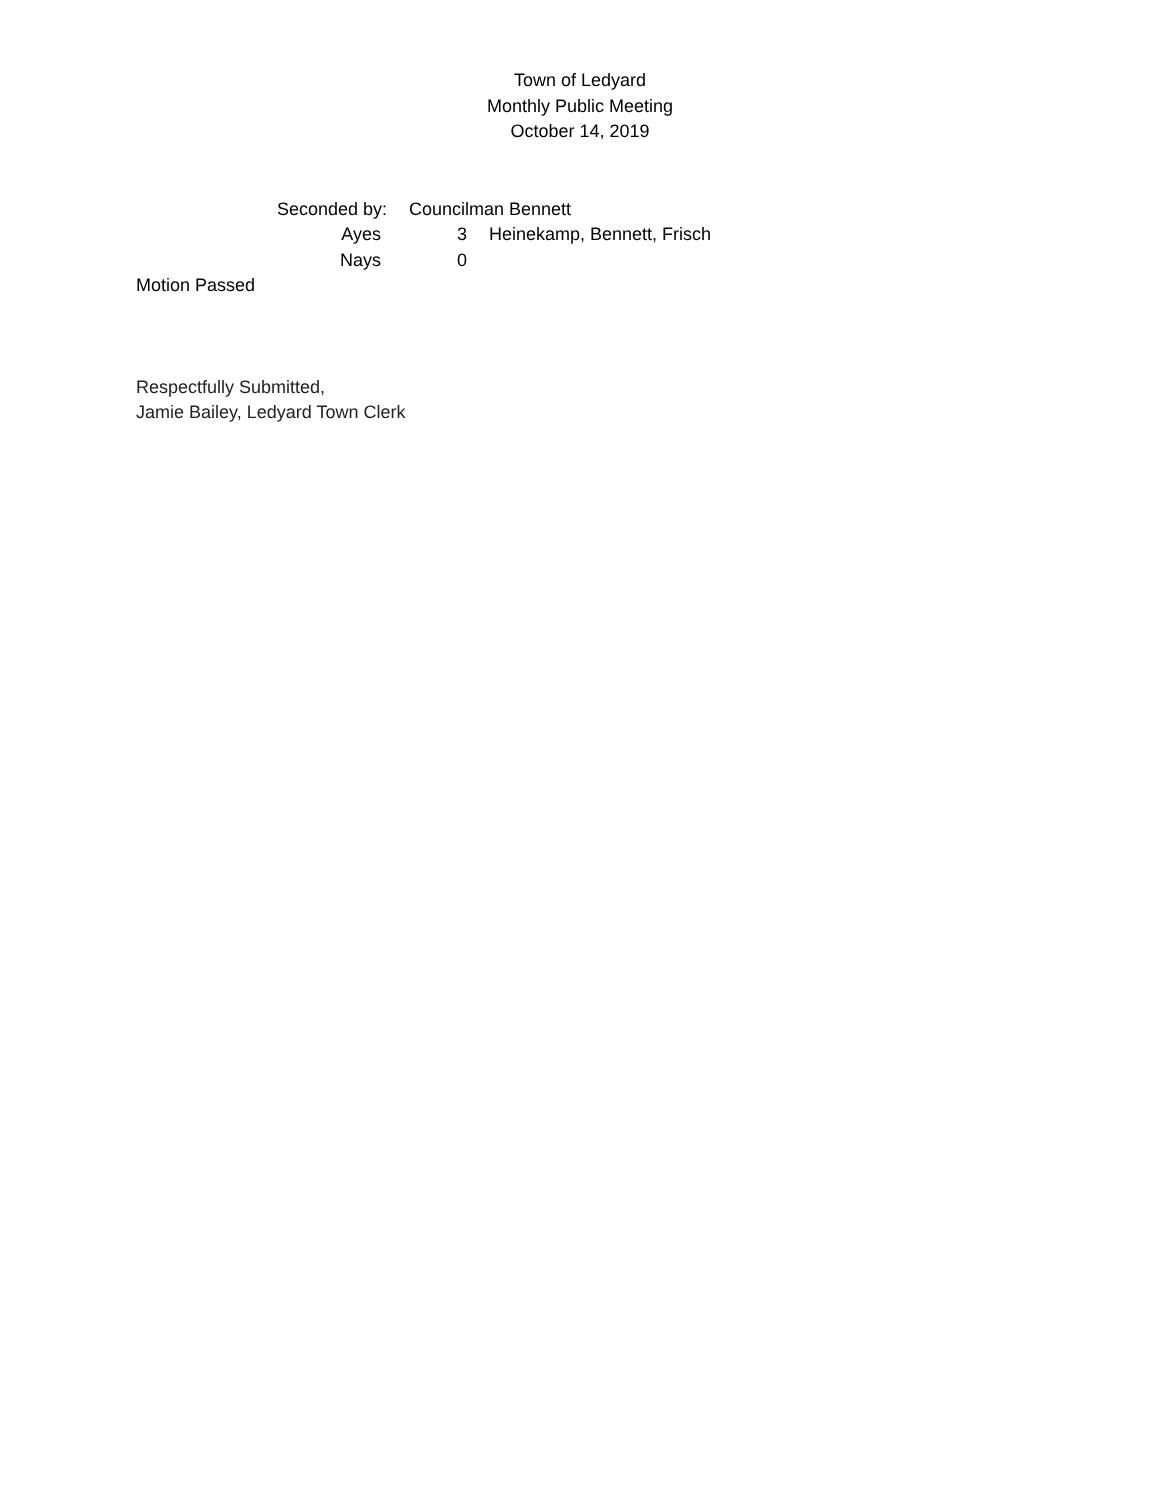Town of Ledyard
Monthly Public Meeting
October 14, 2019
Seconded by: Councilman Bennett
Ayes 3 Heinekamp, Bennett, Frisch
Nays 0
Motion Passed
Respectfully Submitted,
Jamie Bailey, Ledyard Town Clerk